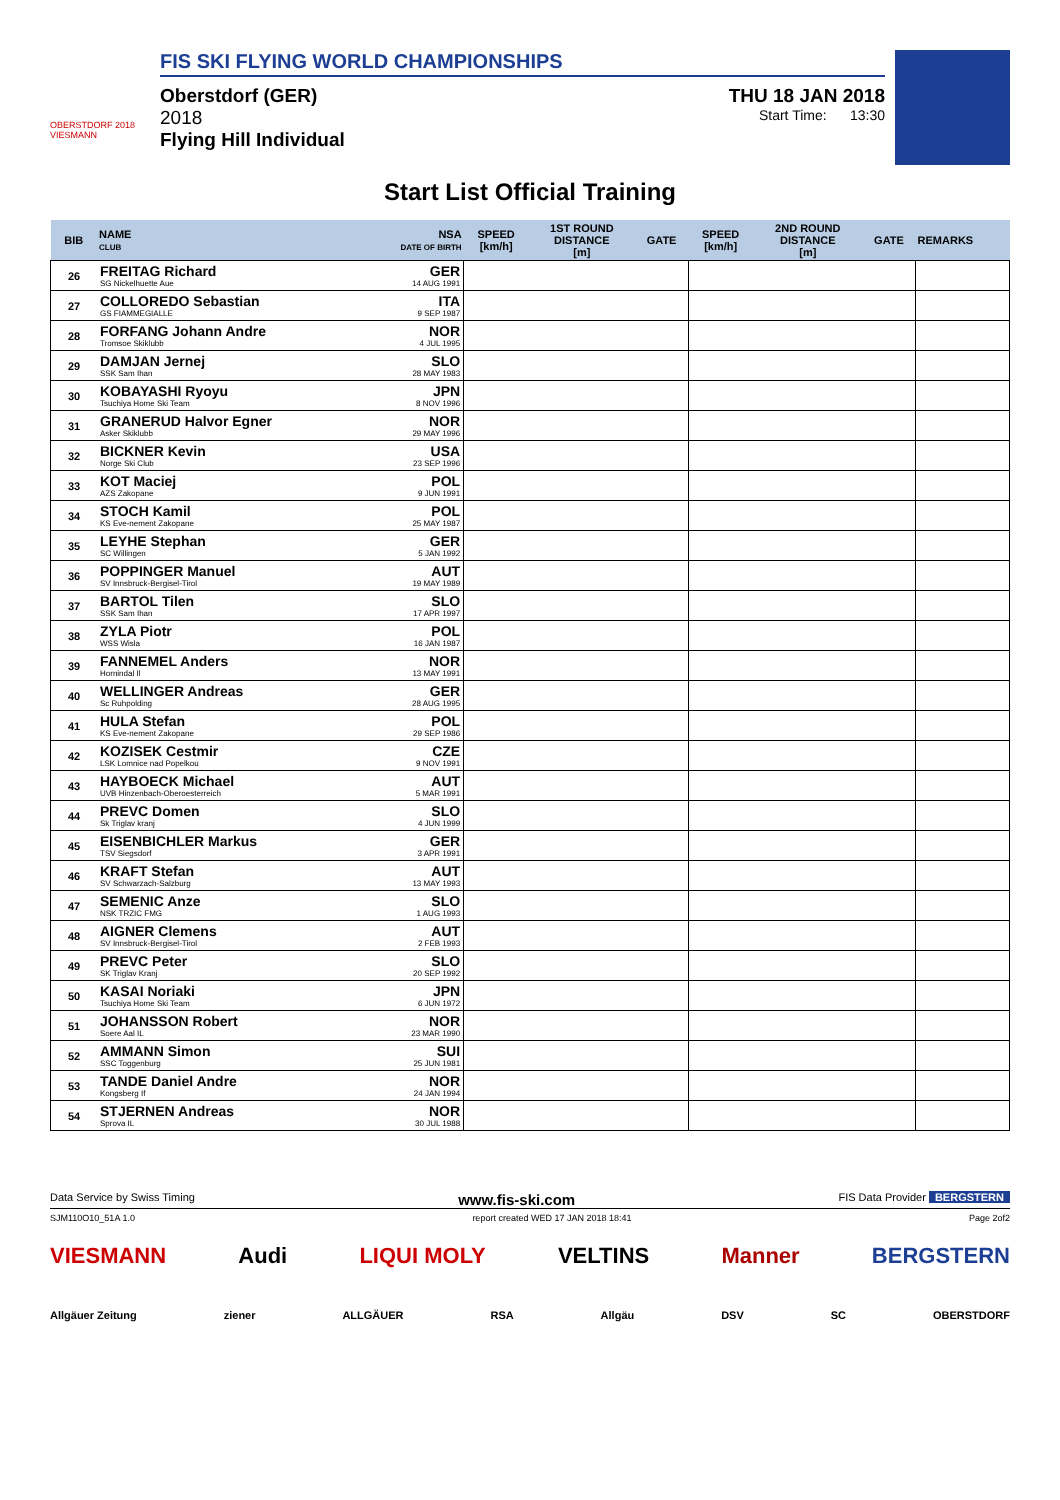OBERSTDORF 2018
VIESMANN
FIS SKI FLYING WORLD CHAMPIONSHIPS
Oberstdorf (GER) THU 18 JAN 2018
2018 Start Time: 13:30
Flying Hill Individual
Start List Official Training
| BIB | NAME CLUB | NSA DATE OF BIRTH | SPEED [km/h] | 1ST ROUND DISTANCE [m] | GATE | SPEED [km/h] | 2ND ROUND DISTANCE [m] | GATE | REMARKS |
| --- | --- | --- | --- | --- | --- | --- | --- | --- | --- |
| 26 | FREITAG Richard SG Nickelhuette Aue | GER 14 AUG 1991 | | | | | | | |
| 27 | COLLOREDO Sebastian GS FIAMMEGIALLE | ITA 9 SEP 1987 | | | | | | | |
| 28 | FORFANG Johann Andre Tromsoe Skiklubb | NOR 4 JUL 1995 | | | | | | | |
| 29 | DAMJAN Jernej SSK Sam Ihan | SLO 28 MAY 1983 | | | | | | | |
| 30 | KOBAYASHI Ryoyu Tsuchiya Home Ski Team | JPN 8 NOV 1996 | | | | | | | |
| 31 | GRANERUD Halvor Egner Asker Skiklubb | NOR 29 MAY 1996 | | | | | | | |
| 32 | BICKNER Kevin Norge Ski Club | USA 23 SEP 1996 | | | | | | | |
| 33 | KOT Maciej AZS Zakopane | POL 9 JUN 1991 | | | | | | | |
| 34 | STOCH Kamil KS Eve-nement Zakopane | POL 25 MAY 1987 | | | | | | | |
| 35 | LEYHE Stephan SC Willingen | GER 5 JAN 1992 | | | | | | | |
| 36 | POPPINGER Manuel SV Innsbruck-Bergisel-Tirol | AUT 19 MAY 1989 | | | | | | | |
| 37 | BARTOL Tilen SSK Sam Ihan | SLO 17 APR 1997 | | | | | | | |
| 38 | ZYLA Piotr WSS Wisla | POL 16 JAN 1987 | | | | | | | |
| 39 | FANNEMEL Anders Hornindal Il | NOR 13 MAY 1991 | | | | | | | |
| 40 | WELLINGER Andreas Sc Ruhpolding | GER 28 AUG 1995 | | | | | | | |
| 41 | HULA Stefan KS Eve-nement Zakopane | POL 29 SEP 1986 | | | | | | | |
| 42 | KOZISEK Cestmir LSK Lomnice nad Popelkou | CZE 9 NOV 1991 | | | | | | | |
| 43 | HAYBOECK Michael UVB Hinzenbach-Oberoesterreich | AUT 5 MAR 1991 | | | | | | | |
| 44 | PREVC Domen Sk Triglav kranj | SLO 4 JUN 1999 | | | | | | | |
| 45 | EISENBICHLER Markus TSV Siegsdorf | GER 3 APR 1991 | | | | | | | |
| 46 | KRAFT Stefan SV Schwarzach-Salzburg | AUT 13 MAY 1993 | | | | | | | |
| 47 | SEMENIC Anze NSK TRZIC FMG | SLO 1 AUG 1993 | | | | | | | |
| 48 | AIGNER Clemens SV Innsbruck-Bergisel-Tirol | AUT 2 FEB 1993 | | | | | | | |
| 49 | PREVC Peter SK Triglav Kranj | SLO 20 SEP 1992 | | | | | | | |
| 50 | KASAI Noriaki Tsuchiya Home Ski Team | JPN 6 JUN 1972 | | | | | | | |
| 51 | JOHANSSON Robert Soere Aal IL | NOR 23 MAR 1990 | | | | | | | |
| 52 | AMMANN Simon SSC Toggenburg | SUI 25 JUN 1981 | | | | | | | |
| 53 | TANDE Daniel Andre Kongsberg If | NOR 24 JAN 1994 | | | | | | | |
| 54 | STJERNEN Andreas Sprova IL | NOR 30 JUL 1988 | | | | | | | |
Data Service by Swiss Timing www.fis-ski.com FIS Data Provider BERGSTERN
SJM110O10_51A 1.0 report created WED 17 JAN 2018 18:41 Page 2of2
VIESMANN Audi LIQUI MOLY VELTINS Manner BERGSTERN
Allgäuer Zeitung ziener ALLGÄUER RSA Allgäu DSV SC OBERSTDORF